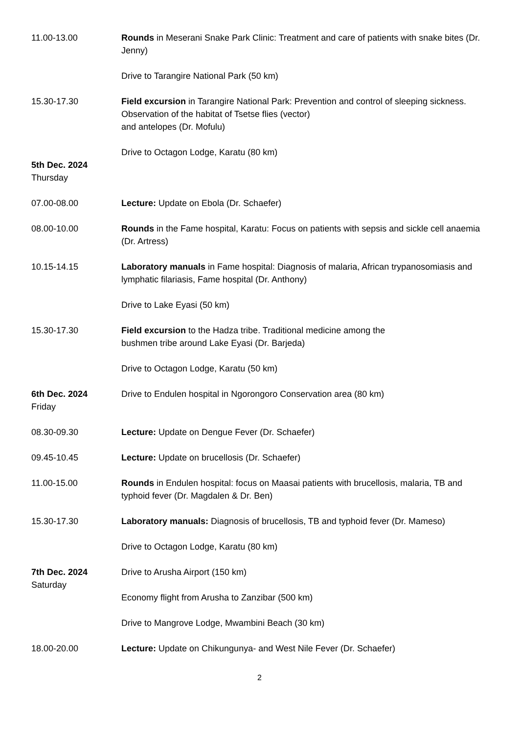11.00-13.00 Rounds in Meserani Snake Park Clinic: Treatment and care of patients with snake bites (Dr. Jenny)
Drive to Tarangire National Park (50 km)
15.30-17.30 Field excursion in Tarangire National Park: Prevention and control of sleeping sickness. Observation of the habitat of Tsetse flies (vector)
and antelopes (Dr. Mofulu)
Drive to Octagon Lodge, Karatu (80 km)
5th Dec. 2024
Thursday
07.00-08.00 Lecture: Update on Ebola (Dr. Schaefer)
08.00-10.00 Rounds in the Fame hospital, Karatu: Focus on patients with sepsis and sickle cell anaemia (Dr. Artress)
10.15-14.15 Laboratory manuals in Fame hospital: Diagnosis of malaria, African trypanosomiasis and lymphatic filariasis, Fame hospital (Dr. Anthony)
Drive to Lake Eyasi (50 km)
15.30-17.30 Field excursion to the Hadza tribe. Traditional medicine among the
bushmen tribe around Lake Eyasi (Dr. Barjeda)
Drive to Octagon Lodge, Karatu (50 km)
6th Dec. 2024
Friday
Drive to Endulen hospital in Ngorongoro Conservation area (80 km)
08.30-09.30 Lecture: Update on Dengue Fever (Dr. Schaefer)
09.45-10.45 Lecture: Update on brucellosis (Dr. Schaefer)
11.00-15.00 Rounds in Endulen hospital: focus on Maasai patients with brucellosis, malaria, TB and typhoid fever (Dr. Magdalen & Dr. Ben)
15.30-17.30 Laboratory manuals: Diagnosis of brucellosis, TB and typhoid fever (Dr. Mameso)
Drive to Octagon Lodge, Karatu (80 km)
7th Dec. 2024
Saturday
Drive to Arusha Airport (150 km)
Economy flight from Arusha to Zanzibar (500 km)
Drive to Mangrove Lodge, Mwambini Beach (30 km)
18.00-20.00 Lecture: Update on Chikungunya- and West Nile Fever (Dr. Schaefer)
2